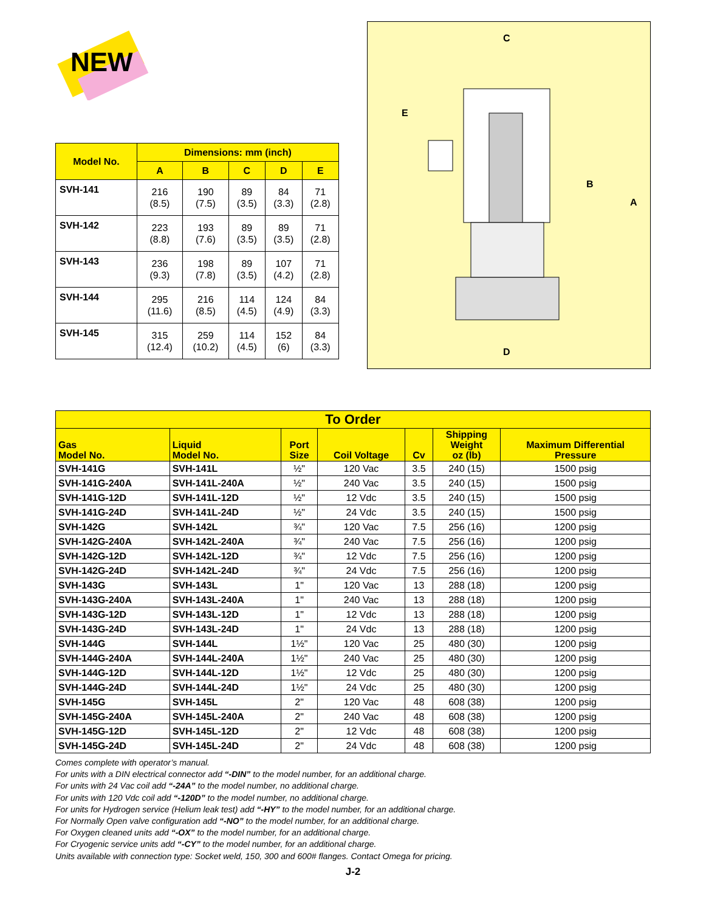NEW
| Model No. | Dimensions: mm (inch) | | | | |
| --- | --- | --- | --- | --- | --- |
| | A | B | C | D | E |
| SVH-141 | 216 (8.5) | 190 (7.5) | 89 (3.5) | 84 (3.3) | 71 (2.8) |
| SVH-142 | 223 (8.8) | 193 (7.6) | 89 (3.5) | 89 (3.5) | 71 (2.8) |
| SVH-143 | 236 (9.3) | 198 (7.8) | 89 (3.5) | 107 (4.2) | 71 (2.8) |
| SVH-144 | 295 (11.6) | 216 (8.5) | 114 (4.5) | 124 (4.9) | 84 (3.3) |
| SVH-145 | 315 (12.4) | 259 (10.2) | 114 (4.5) | 152 (6) | 84 (3.3) |
C
E
B
A
D
| To Order | | | | | | |
| Gas Model No. | Liquid Model No. | Port Size | Coil Voltage | Cv | Shipping Weight oz (lb) | Maximum Differential Pressure |
| SVH-141G | SVH-141L | ½" | 120 Vac | 3.5 | 240 (15) | 1500 psig |
| SVH-141G-240A | SVH-141L-240A | ½" | 240 Vac | 3.5 | 240 (15) | 1500 psig |
| SVH-141G-12D | SVH-141L-12D | ½" | 12 Vdc | 3.5 | 240 (15) | 1500 psig |
| SVH-141G-24D | SVH-141L-24D | ½" | 24 Vdc | 3.5 | 240 (15) | 1500 psig |
| SVH-142G | SVH-142L | ¾" | 120 Vac | 7.5 | 256 (16) | 1200 psig |
| SVH-142G-240A | SVH-142L-240A | ¾" | 240 Vac | 7.5 | 256 (16) | 1200 psig |
| SVH-142G-12D | SVH-142L-12D | ¾" | 12 Vdc | 7.5 | 256 (16) | 1200 psig |
| SVH-142G-24D | SVH-142L-24D | ¾" | 24 Vdc | 7.5 | 256 (16) | 1200 psig |
| SVH-143G | SVH-143L | 1" | 120 Vac | 13 | 288 (18) | 1200 psig |
| SVH-143G-240A | SVH-143L-240A | 1" | 240 Vac | 13 | 288 (18) | 1200 psig |
| SVH-143G-12D | SVH-143L-12D | 1" | 12 Vdc | 13 | 288 (18) | 1200 psig |
| SVH-143G-24D | SVH-143L-24D | 1" | 24 Vdc | 13 | 288 (18) | 1200 psig |
| SVH-144G | SVH-144L | 1½" | 120 Vac | 25 | 480 (30) | 1200 psig |
| SVH-144G-240A | SVH-144L-240A | 1½" | 240 Vac | 25 | 480 (30) | 1200 psig |
| SVH-144G-12D | SVH-144L-12D | 1½" | 12 Vdc | 25 | 480 (30) | 1200 psig |
| SVH-144G-24D | SVH-144L-24D | 1½" | 24 Vdc | 25 | 480 (30) | 1200 psig |
| SVH-145G | SVH-145L | 2" | 120 Vac | 48 | 608 (38) | 1200 psig |
| SVH-145G-240A | SVH-145L-240A | 2" | 240 Vac | 48 | 608 (38) | 1200 psig |
| SVH-145G-12D | SVH-145L-12D | 2" | 12 Vdc | 48 | 608 (38) | 1200 psig |
| SVH-145G-24D | SVH-145L-24D | 2" | 24 Vdc | 48 | 608 (38) | 1200 psig |
Comes complete with operator’s manual.
For units with a DIN electrical connector add “-DIN” to the model number, for an additional charge.
For units with 24 Vac coil add “-24A” to the model number, no additional charge.
For units with 120 Vdc coil add “-120D” to the model number, no additional charge.
For units for Hydrogen service (Helium leak test) add “-HY” to the model number, for an additional charge.
For Normally Open valve configuration add “-NO” to the model number, for an additional charge.
For Oxygen cleaned units add “-OX” to the model number, for an additional charge.
For Cryogenic service units add “-CY” to the model number, for an additional charge.
Units available with connection type: Socket weld, 150, 300 and 600# flanges. Contact Omega for pricing.
J-2